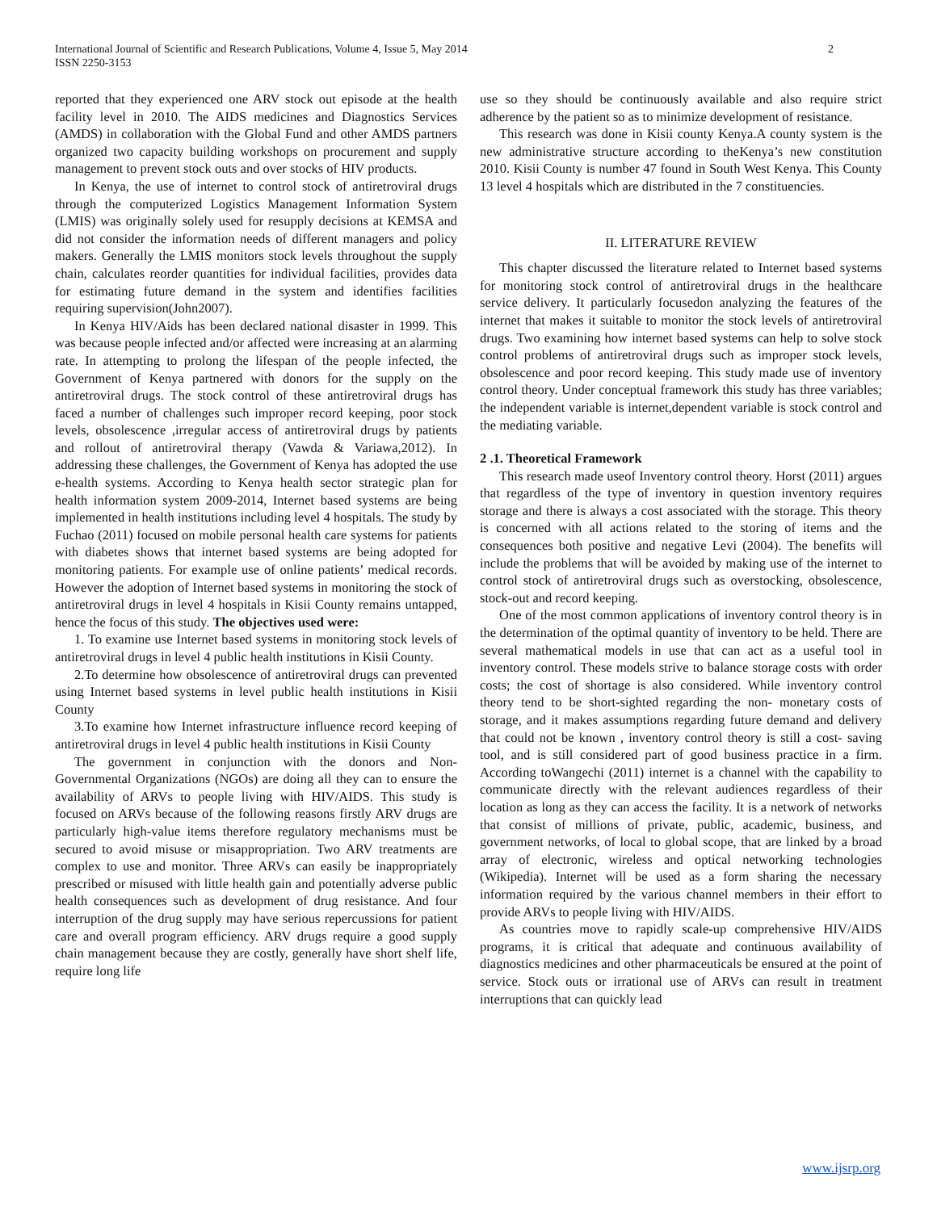International Journal of Scientific and Research Publications, Volume 4, Issue 5, May 2014
ISSN 2250-3153
2
reported that they experienced one ARV stock out episode at the health facility level in 2010. The AIDS medicines and Diagnostics Services (AMDS) in collaboration with the Global Fund and other AMDS partners organized two capacity building workshops on procurement and supply management to prevent stock outs and over stocks of HIV products.
In Kenya, the use of internet to control stock of antiretroviral drugs through the computerized Logistics Management Information System (LMIS) was originally solely used for resupply decisions at KEMSA and did not consider the information needs of different managers and policy makers. Generally the LMIS monitors stock levels throughout the supply chain, calculates reorder quantities for individual facilities, provides data for estimating future demand in the system and identifies facilities requiring supervision(John2007).
In Kenya HIV/Aids has been declared national disaster in 1999. This was because people infected and/or affected were increasing at an alarming rate. In attempting to prolong the lifespan of the people infected, the Government of Kenya partnered with donors for the supply on the antiretroviral drugs. The stock control of these antiretroviral drugs has faced a number of challenges such improper record keeping, poor stock levels, obsolescence ,irregular access of antiretroviral drugs by patients and rollout of antiretroviral therapy (Vawda & Variawa,2012). In addressing these challenges, the Government of Kenya has adopted the use e-health systems. According to Kenya health sector strategic plan for health information system 2009-2014, Internet based systems are being implemented in health institutions including level 4 hospitals. The study by Fuchao (2011) focused on mobile personal health care systems for patients with diabetes shows that internet based systems are being adopted for monitoring patients. For example use of online patients’ medical records. However the adoption of Internet based systems in monitoring the stock of antiretroviral drugs in level 4 hospitals in Kisii County remains untapped, hence the focus of this study. The objectives used were:
1. To examine use Internet based systems in monitoring stock levels of antiretroviral drugs in level 4 public health institutions in Kisii County.
2.To determine how obsolescence of antiretroviral drugs can prevented using Internet based systems in level public health institutions in Kisii County
3.To examine how Internet infrastructure influence record keeping of antiretroviral drugs in level 4 public health institutions in Kisii County
The government in conjunction with the donors and Non-Governmental Organizations (NGOs) are doing all they can to ensure the availability of ARVs to people living with HIV/AIDS. This study is focused on ARVs because of the following reasons firstly ARV drugs are particularly high-value items therefore regulatory mechanisms must be secured to avoid misuse or misappropriation. Two ARV treatments are complex to use and monitor. Three ARVs can easily be inappropriately prescribed or misused with little health gain and potentially adverse public health consequences such as development of drug resistance. And four interruption of the drug supply may have serious repercussions for patient care and overall program efficiency. ARV drugs require a good supply chain management because they are costly, generally have short shelf life, require long life
use so they should be continuously available and also require strict adherence by the patient so as to minimize development of resistance.
This research was done in Kisii county Kenya.A county system is the new administrative structure according to theKenya’s new constitution 2010. Kisii County is number 47 found in South West Kenya. This County 13 level 4 hospitals which are distributed in the 7 constituencies.
II. LITERATURE REVIEW
This chapter discussed the literature related to Internet based systems for monitoring stock control of antiretroviral drugs in the healthcare service delivery. It particularly focusedon analyzing the features of the internet that makes it suitable to monitor the stock levels of antiretroviral drugs. Two examining how internet based systems can help to solve stock control problems of antiretroviral drugs such as improper stock levels, obsolescence and poor record keeping. This study made use of inventory control theory. Under conceptual framework this study has three variables; the independent variable is internet,dependent variable is stock control and the mediating variable.
2 .1. Theoretical Framework
This research made useof Inventory control theory. Horst (2011) argues that regardless of the type of inventory in question inventory requires storage and there is always a cost associated with the storage. This theory is concerned with all actions related to the storing of items and the consequences both positive and negative Levi (2004). The benefits will include the problems that will be avoided by making use of the internet to control stock of antiretroviral drugs such as overstocking, obsolescence, stock-out and record keeping.
One of the most common applications of inventory control theory is in the determination of the optimal quantity of inventory to be held. There are several mathematical models in use that can act as a useful tool in inventory control. These models strive to balance storage costs with order costs; the cost of shortage is also considered. While inventory control theory tend to be short-sighted regarding the non- monetary costs of storage, and it makes assumptions regarding future demand and delivery that could not be known , inventory control theory is still a cost- saving tool, and is still considered part of good business practice in a firm. According toWangechi (2011) internet is a channel with the capability to communicate directly with the relevant audiences regardless of their location as long as they can access the facility. It is a network of networks that consist of millions of private, public, academic, business, and government networks, of local to global scope, that are linked by a broad array of electronic, wireless and optical networking technologies (Wikipedia). Internet will be used as a form sharing the necessary information required by the various channel members in their effort to provide ARVs to people living with HIV/AIDS.
As countries move to rapidly scale-up comprehensive HIV/AIDS programs, it is critical that adequate and continuous availability of diagnostics medicines and other pharmaceuticals be ensured at the point of service. Stock outs or irrational use of ARVs can result in treatment interruptions that can quickly lead
www.ijsrp.org